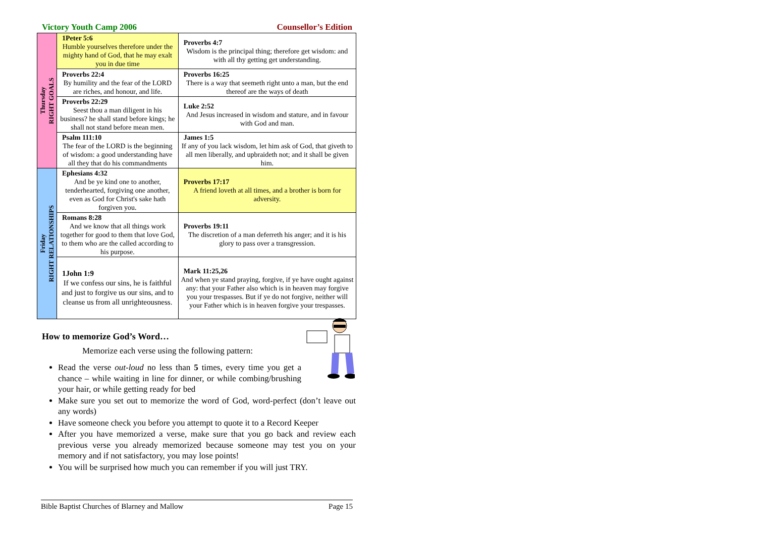Victory Youth Camp 2006 Counsellor’s Edition
| Thursday RIGHT GOALS | 1Peter 5:6 Humble yourselves therefore under the mighty hand of God, that he may exalt you in due time | Proverbs 4:7 Wisdom is the principal thing; therefore get wisdom: and with all thy getting get understanding. |
| | Proverbs 22:4 By humility and the fear of the LORD are riches, and honour, and life. | Proverbs 16:25 There is a way that seemeth right unto a man, but the end thereof are the ways of death |
| | Proverbs 22:29 Seest thou a man diligent in his business? he shall stand before kings; he shall not stand before mean men. | Luke 2:52 And Jesus increased in wisdom and stature, and in favour with God and man. |
| | Psalm 111:10 The fear of the LORD is the beginning of wisdom: a good understanding have all they that do his commandments | James 1:5 If any of you lack wisdom, let him ask of God, that giveth to all men liberally, and upbraideth not; and it shall be given him. |
| Friday RIGHT RELATIONSHIPS | Ephesians 4:32 And be ye kind one to another, tenderhearted, forgiving one another, even as God for Christ's sake hath forgiven you. | Proverbs 17:17 A friend loveth at all times, and a brother is born for adversity. |
| | Romans 8:28 And we know that all things work together for good to them that love God, to them who are the called according to his purpose. | Proverbs 19:11 The discretion of a man deferreth his anger; and it is his glory to pass over a transgression. |
| | 1John 1:9 If we confess our sins, he is faithful and just to forgive us our sins, and to cleanse us from all unrighteousness. | Mark 11:25,26 And when ye stand praying, forgive, if ye have ought against any: that your Father also which is in heaven may forgive you your trespasses. But if ye do not forgive, neither will your Father which is in heaven forgive your trespasses. |
How to memorize God’s Word…
Memorize each verse using the following pattern:
Read the verse out-loud no less than 5 times, every time you get a chance – while waiting in line for dinner, or while combing/brushing your hair, or while getting ready for bed
Make sure you set out to memorize the word of God, word-perfect (don’t leave out any words)
Have someone check you before you attempt to quote it to a Record Keeper
After you have memorized a verse, make sure that you go back and review each previous verse you already memorized because someone may test you on your memory and if not satisfactory, you may lose points!
You will be surprised how much you can remember if you will just TRY.
Bible Baptist Churches of Blarney and Mallow Page 15